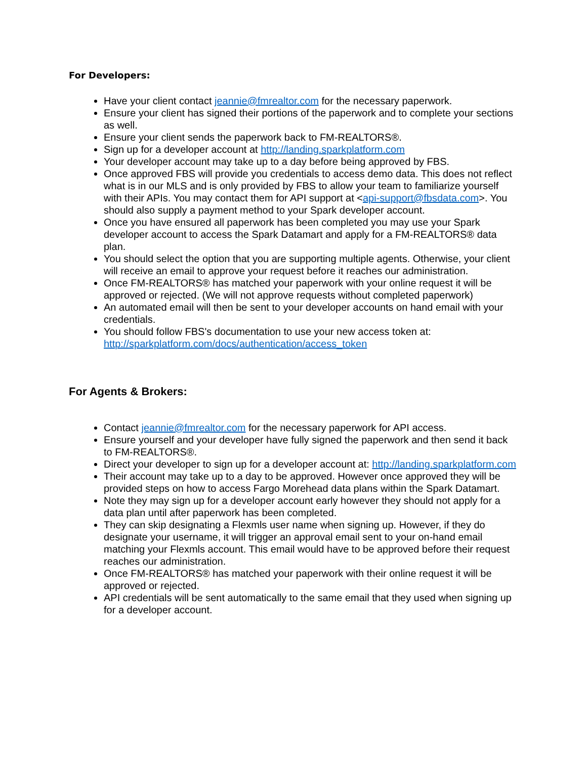For Developers:
Have your client contact jeannie@fmrealtor.com for the necessary paperwork.
Ensure your client has signed their portions of the paperwork and to complete your sections as well.
Ensure your client sends the paperwork back to FM-REALTORS®.
Sign up for a developer account at http://landing.sparkplatform.com
Your developer account may take up to a day before being approved by FBS.
Once approved FBS will provide you credentials to access demo data. This does not reflect what is in our MLS and is only provided by FBS to allow your team to familiarize yourself with their APIs. You may contact them for API support at <api-support@fbsdata.com>. You should also supply a payment method to your Spark developer account.
Once you have ensured all paperwork has been completed you may use your Spark developer account to access the Spark Datamart and apply for a FM-REALTORS® data plan.
You should select the option that you are supporting multiple agents. Otherwise, your client will receive an email to approve your request before it reaches our administration.
Once FM-REALTORS® has matched your paperwork with your online request it will be approved or rejected. (We will not approve requests without completed paperwork)
An automated email will then be sent to your developer accounts on hand email with your credentials.
You should follow FBS's documentation to use your new access token at: http://sparkplatform.com/docs/authentication/access_token
For Agents & Brokers:
Contact jeannie@fmrealtor.com for the necessary paperwork for API access.
Ensure yourself and your developer have fully signed the paperwork and then send it back to FM-REALTORS®.
Direct your developer to sign up for a developer account at: http://landing.sparkplatform.com
Their account may take up to a day to be approved. However once approved they will be provided steps on how to access Fargo Morehead data plans within the Spark Datamart.
Note they may sign up for a developer account early however they should not apply for a data plan until after paperwork has been completed.
They can skip designating a Flexmls user name when signing up. However, if they do designate your username, it will trigger an approval email sent to your on-hand email matching your Flexmls account. This email would have to be approved before their request reaches our administration.
Once FM-REALTORS® has matched your paperwork with their online request it will be approved or rejected.
API credentials will be sent automatically to the same email that they used when signing up for a developer account.